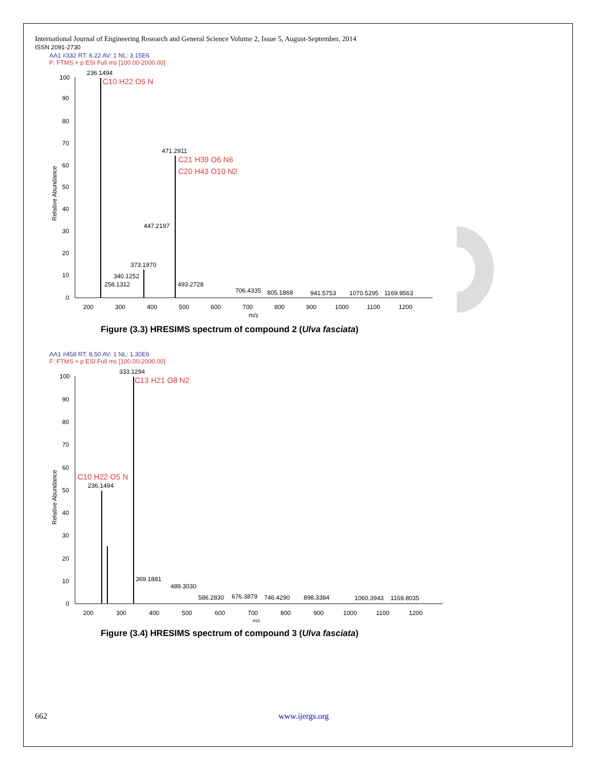International Journal of Engineering Research and General Science Volume 2, Issue 5, August-September, 2014
ISSN 2091-2730
AA1 #332 RT: 6.22 AV: 1 NL: 3.15E6
F: FTMS + p ESI Full ms [100.00-2000.00]
100
90
80
70
60
50
40
30
20
10
0
Relative Abundance
236.1494
C10 H22 O5 N
471.2911
C21 H39 O6 N6
C20 H43 O10 N2
447.2197
373.1970
340.1252
258.1312
493.2728
706.4335
805.1868
941.5753
1070.5295
1169.9563
200
300
400
500
600
700
800
900
1000
1100
1200
m/z
Figure (3.3) HRESIMS spectrum of compound 2 (Ulva fasciata)
AA1 #458 RT: 8.50 AV: 1 NL: 1.30E6
F: FTMS + p ESI Full ms [100.00-2000.00]
100
90
80
70
60
50
40
30
20
10
0
Relative Abundance
333.1294
C13 H21 O8 N2
C10 H22 O5 N
236.1494
369.1881
489.3030
586.2830
676.3879
746.4290
898.3384
1060.3943
1169.8035
200
300
400
500
600
700
800
900
1000
1100
1200
m/z
Figure (3.4) HRESIMS spectrum of compound 3 (Ulva fasciata)
662 www.ijergs.org